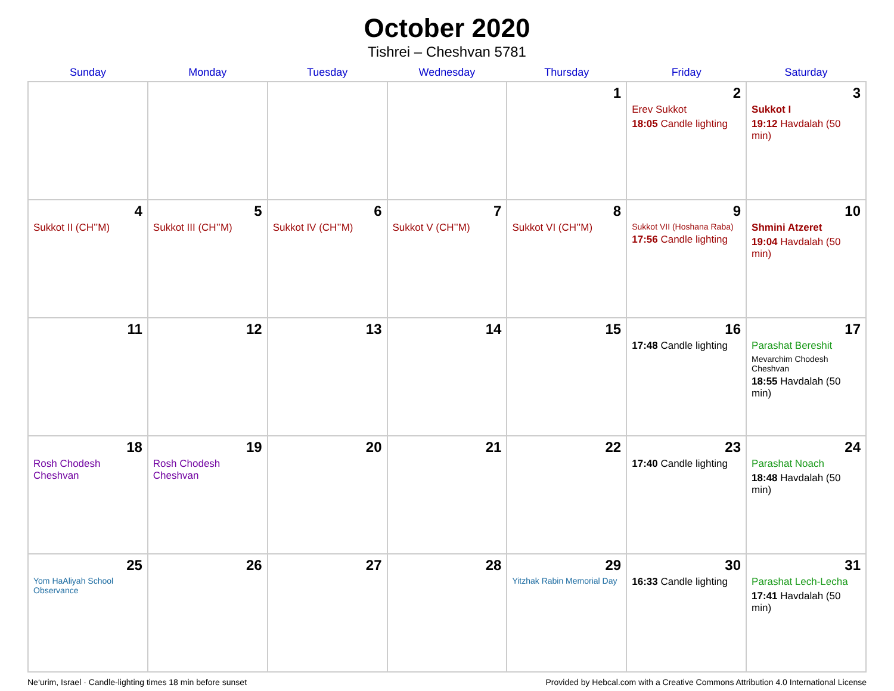October 2020
Tishrei – Cheshvan 5781
| Sunday | Monday | Tuesday | Wednesday | Thursday | Friday | Saturday |
| --- | --- | --- | --- | --- | --- | --- |
| | | | | 1 | 2 Erev Sukkot 18:05 Candle lighting | 3 Sukkot I 19:12 Havdalah (50 min) |
| 4 Sukkot II (CH’’M) | 5 Sukkot III (CH’’M) | 6 Sukkot IV (CH’’M) | 7 Sukkot V (CH’’M) | 8 Sukkot VI (CH’’M) | 9 Sukkot VII (Hoshana Raba) 17:56 Candle lighting | 10 Shmini Atzeret 19:04 Havdalah (50 min) |
| 11 | 12 | 13 | 14 | 15 | 16 17:48 Candle lighting | 17 Parashat Bereshit Mevarchim Chodesh Cheshvan 18:55 Havdalah (50 min) |
| 18 Rosh Chodesh Cheshvan | 19 Rosh Chodesh Cheshvan | 20 | 21 | 22 | 23 17:40 Candle lighting | 24 Parashat Noach 18:48 Havdalah (50 min) |
| 25 Yom HaAliyah School Observance | 26 | 27 | 28 | 29 Yitzhak Rabin Memorial Day | 30 16:33 Candle lighting | 31 Parashat Lech-Lecha 17:41 Havdalah (50 min) |
Ne‘urim, Israel · Candle-lighting times 18 min before sunset Provided by Hebcal.com with a Creative Commons Attribution 4.0 International License